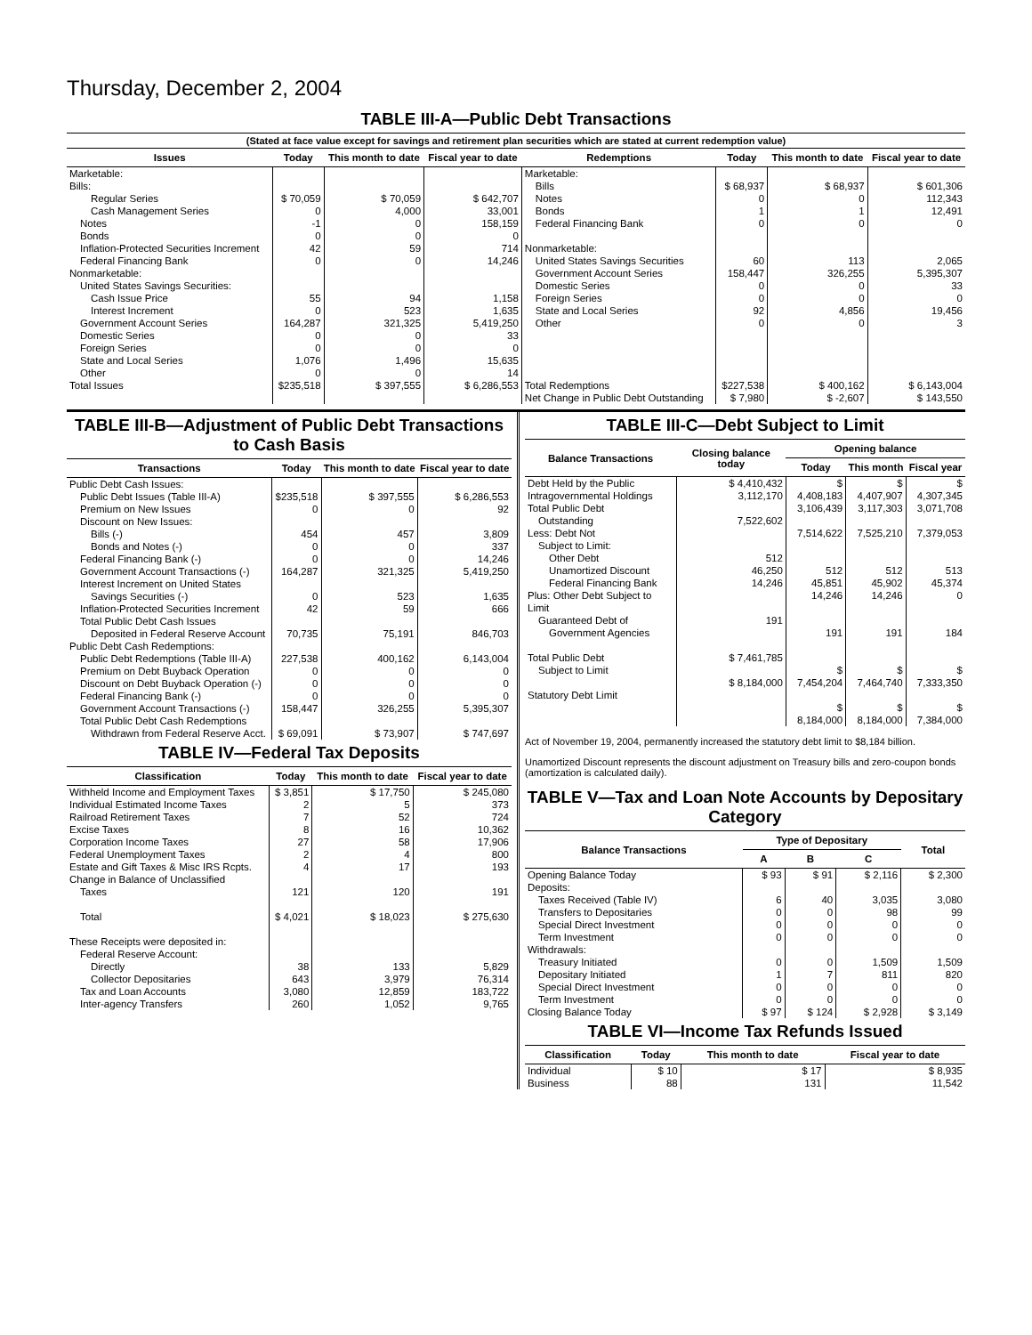Thursday, December 2, 2004
TABLE III-A—Public Debt Transactions
(Stated at face value except for savings and retirement plan securities which are stated at current redemption value)
| Issues | Today | This month to date | Fiscal year to date | Redemptions | Today | This month to date | Fiscal year to date |
| --- | --- | --- | --- | --- | --- | --- | --- |
| Marketable: Bills: Regular Series Cash Management Series Notes Bonds Inflation-Protected Securities Increment Federal Financing Bank Nonmarketable: United States Savings Securities: Cash Issue Price Interest Increment Government Account Series Domestic Series Foreign Series State and Local Series Other | $ 70,059 0 -1 0 42 0 55 0 164,287 0 0 1,076 0 | $ 70,059 4,000 0 0 59 0 94 523 321,325 0 0 1,496 0 | $ 642,707 33,001 158,159 0 714 14,246 1,158 1,635 5,419,250 33 0 15,635 14 | Marketable: Bills Notes Bonds Federal Financing Bank Nonmarketable: United States Savings Securities Government Account Series Domestic Series Foreign Series State and Local Series Other | $ 68,937 0 1 0 60 158,447 0 0 92 0 | $ 68,937 0 1 0 113 326,255 0 0 4,856 0 | $ 601,306 112,343 12,491 0 2,065 5,395,307 33 0 19,456 3 |
| Total Issues | $235,518 | $ 397,555 | $ 6,286,553 | Total Redemptions | $227,538 | $ 400,162 | $ 6,143,004 |
| | | | | Net Change in Public Debt Outstanding | $ 7,980 | $ -2,607 | $ 143,550 |
TABLE III-B—Adjustment of Public Debt Transactions to Cash Basis
| Transactions | Today | This month to date | Fiscal year to date |
| --- | --- | --- | --- |
| Public Debt Cash Issues: Public Debt Issues (Table III-A) Premium on New Issues Discount on New Issues: Bills (-) Bonds and Notes (-) Federal Financing Bank (-) Government Account Transactions (-) Interest Increment on United States Savings Securities (-) Inflation-Protected Securities Increment Total Public Debt Cash Issues Deposited in Federal Reserve Account Public Debt Cash Redemptions: Public Debt Redemptions (Table III-A) Premium on Debt Buyback Operation Discount on Debt Buyback Operation (-) Federal Financing Bank (-) Government Account Transactions (-) Total Public Debt Cash Redemptions Withdrawn from Federal Reserve Acct. | $235,518 0 454 0 0 164,287 0 42 70,735 227,538 0 0 0 158,447 $ 69,091 | $ 397,555 0 457 0 0 321,325 523 59 75,191 400,162 0 0 0 326,255 $ 73,907 | $ 6,286,553 92 3,809 337 14,246 5,419,250 1,635 666 846,703 6,143,004 0 0 0 5,395,307 $ 747,697 |
TABLE IV—Federal Tax Deposits
| Classification | Today | This month to date | Fiscal year to date |
| --- | --- | --- | --- |
| Withheld Income and Employment Taxes Individual Estimated Income Taxes Railroad Retirement Taxes Excise Taxes Corporation Income Taxes Federal Unemployment Taxes Estate and Gift Taxes & Misc IRS Rcpts. Change in Balance of Unclassified Taxes Total These Receipts were deposited in: Federal Reserve Account: Directly Collector Depositaries Tax and Loan Accounts Inter-agency Transfers | $ 3,851 2 7 8 27 2 4 121 $ 4,021 38 643 3,080 260 | $ 17,750 5 52 16 58 4 17 120 $ 18,023 133 3,979 12,859 1,052 | $ 245,080 373 724 10,362 17,906 800 193 191 $ 275,630 5,829 76,314 183,722 9,765 |
TABLE III-C—Debt Subject to Limit
| Balance Transactions | Closing balance today | Opening balance | | |
| --- | --- | --- | --- | --- |
| | | Today | This month | Fiscal year |
| Debt Held by the Public Intragovernmental Holdings Total Public Debt Outstanding Less: Debt Not Subject to Limit: Other Debt Unamortized Discount Federal Financing Bank Plus: Other Debt Subject to Limit Guaranteed Debt of Government Agencies Total Public Debt Subject to Limit Statutory Debt Limit | $ 4,410,432 3,112,170 7,522,602 512 46,250 14,246 191 $ 7,461,785 $ 8,184,000 | $ 4,408,183 3,106,439 7,514,622 512 45,851 14,246 191 $ 7,454,204 $ 8,184,000 | $ 4,407,907 3,117,303 7,525,210 512 45,902 14,246 191 $ 7,464,740 $ 8,184,000 | $ 4,307,345 3,071,708 7,379,053 513 45,374 0 184 $ 7,333,350 $ 7,384,000 |
Act of November 19, 2004, permanently increased the statutory debt limit to $8,184 billion.
Unamortized Discount represents the discount adjustment on Treasury bills and zero-coupon bonds (amortization is calculated daily).
TABLE V—Tax and Loan Note Accounts by Depositary Category
| Balance Transactions | Type of Depositary | | | Total |
| --- | --- | --- | --- | --- |
| | A | B | C | |
| Opening Balance Today Deposits: Taxes Received (Table IV) Transfers to Depositaries Special Direct Investment Term Investment Withdrawals: Treasury Initiated Depositary Initiated Special Direct Investment Term Investment Closing Balance Today | $ 93 6 0 0 0 0 1 0 0 $ 97 | $ 91 40 0 0 0 0 7 0 0 $ 124 | $ 2,116 3,035 98 0 0 1,509 811 0 0 $ 2,928 | $ 2,300 3,080 99 0 0 1,509 820 0 0 $ 3,149 |
TABLE VI—Income Tax Refunds Issued
| Classification | Today | This month to date | Fiscal year to date |
| --- | --- | --- | --- |
| Individual Business | $ 10 88 | $ 17 131 | $ 8,935 11,542 |